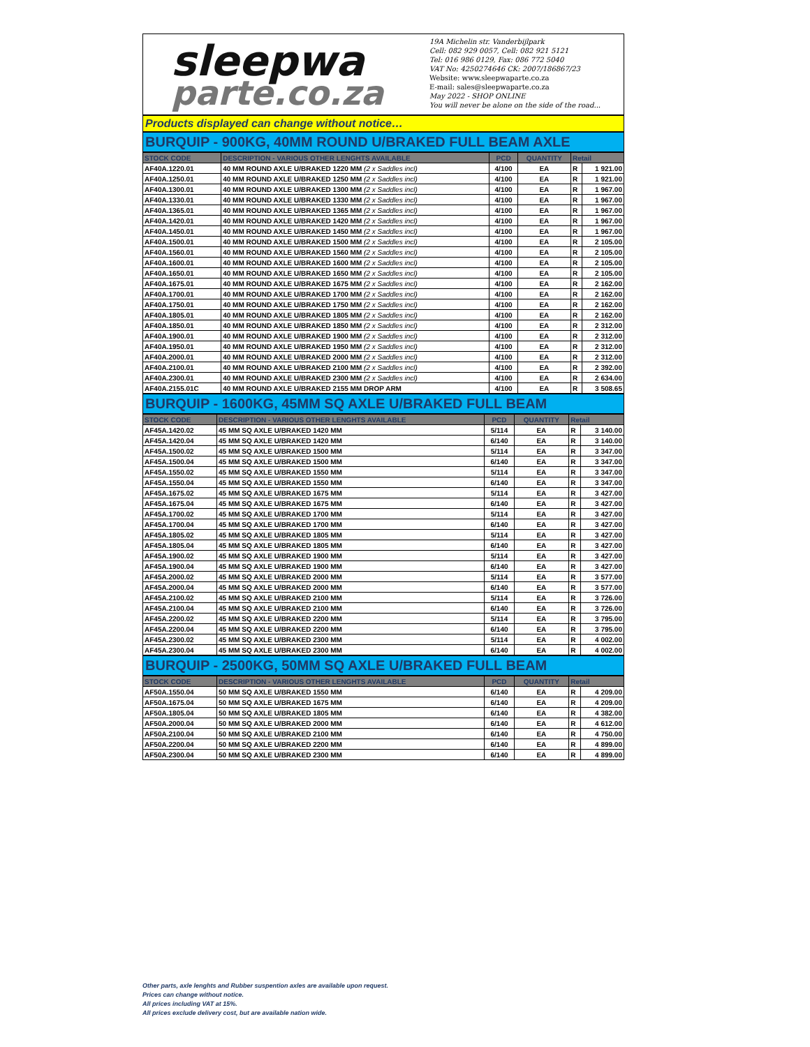sleepwa
parte.co.za
19A Michelin str. Vanderbijlpark
Cell: 082 929 0057, Cell: 082 921 5121
Tel: 016 986 0129, Fax: 086 772 5040
VAT No: 4250274646 CK: 2007/186867/23
Website: www.sleepwaparte.co.za
E-mail: sales@sleepwaparte.co.za
May 2022 - SHOP ONLINE
You will never be alone on the side of the road...
Products displayed can change without notice…
BURQUIP - 900KG, 40MM ROUND U/BRAKED FULL BEAM AXLE
| STOCK CODE | DESCRIPTION - VARIOUS OTHER LENGHTS AVAILABLE | PCD | QUANTITY | Retail | |
| --- | --- | --- | --- | --- | --- |
| AF40A.1220.01 | 40 MM ROUND AXLE U/BRAKED 1220 MM (2 x Saddles incl) | 4/100 | EA | R | 1 921.00 |
| AF40A.1250.01 | 40 MM ROUND AXLE U/BRAKED 1250 MM (2 x Saddles incl) | 4/100 | EA | R | 1 921.00 |
| AF40A.1300.01 | 40 MM ROUND AXLE U/BRAKED 1300 MM (2 x Saddles incl) | 4/100 | EA | R | 1 967.00 |
| AF40A.1330.01 | 40 MM ROUND AXLE U/BRAKED 1330 MM (2 x Saddles incl) | 4/100 | EA | R | 1 967.00 |
| AF40A.1365.01 | 40 MM ROUND AXLE U/BRAKED 1365 MM (2 x Saddles incl) | 4/100 | EA | R | 1 967.00 |
| AF40A.1420.01 | 40 MM ROUND AXLE U/BRAKED 1420 MM (2 x Saddles incl) | 4/100 | EA | R | 1 967.00 |
| AF40A.1450.01 | 40 MM ROUND AXLE U/BRAKED 1450 MM (2 x Saddles incl) | 4/100 | EA | R | 1 967.00 |
| AF40A.1500.01 | 40 MM ROUND AXLE U/BRAKED 1500 MM (2 x Saddles incl) | 4/100 | EA | R | 2 105.00 |
| AF40A.1560.01 | 40 MM ROUND AXLE U/BRAKED 1560 MM (2 x Saddles incl) | 4/100 | EA | R | 2 105.00 |
| AF40A.1600.01 | 40 MM ROUND AXLE U/BRAKED 1600 MM (2 x Saddles incl) | 4/100 | EA | R | 2 105.00 |
| AF40A.1650.01 | 40 MM ROUND AXLE U/BRAKED 1650 MM (2 x Saddles incl) | 4/100 | EA | R | 2 105.00 |
| AF40A.1675.01 | 40 MM ROUND AXLE U/BRAKED 1675 MM (2 x Saddles incl) | 4/100 | EA | R | 2 162.00 |
| AF40A.1700.01 | 40 MM ROUND AXLE U/BRAKED 1700 MM (2 x Saddles incl) | 4/100 | EA | R | 2 162.00 |
| AF40A.1750.01 | 40 MM ROUND AXLE U/BRAKED 1750 MM (2 x Saddles incl) | 4/100 | EA | R | 2 162.00 |
| AF40A.1805.01 | 40 MM ROUND AXLE U/BRAKED 1805 MM (2 x Saddles incl) | 4/100 | EA | R | 2 162.00 |
| AF40A.1850.01 | 40 MM ROUND AXLE U/BRAKED 1850 MM (2 x Saddles incl) | 4/100 | EA | R | 2 312.00 |
| AF40A.1900.01 | 40 MM ROUND AXLE U/BRAKED 1900 MM (2 x Saddles incl) | 4/100 | EA | R | 2 312.00 |
| AF40A.1950.01 | 40 MM ROUND AXLE U/BRAKED 1950 MM (2 x Saddles incl) | 4/100 | EA | R | 2 312.00 |
| AF40A.2000.01 | 40 MM ROUND AXLE U/BRAKED 2000 MM (2 x Saddles incl) | 4/100 | EA | R | 2 312.00 |
| AF40A.2100.01 | 40 MM ROUND AXLE U/BRAKED 2100 MM (2 x Saddles incl) | 4/100 | EA | R | 2 392.00 |
| AF40A.2300.01 | 40 MM ROUND AXLE U/BRAKED 2300 MM (2 x Saddles incl) | 4/100 | EA | R | 2 634.00 |
| AF40A.2155.01C | 40 MM ROUND AXLE U/BRAKED 2155 MM DROP ARM | 4/100 | EA | R | 3 508.65 |
BURQUIP - 1600KG, 45MM SQ AXLE U/BRAKED FULL BEAM
| STOCK CODE | DESCRIPTION - VARIOUS OTHER LENGHTS AVAILABLE | PCD | QUANTITY | Retail | |
| --- | --- | --- | --- | --- | --- |
| AF45A.1420.02 | 45 MM SQ AXLE U/BRAKED 1420 MM | 5/114 | EA | R | 3 140.00 |
| AF45A.1420.04 | 45 MM SQ AXLE U/BRAKED 1420 MM | 6/140 | EA | R | 3 140.00 |
| AF45A.1500.02 | 45 MM SQ AXLE U/BRAKED 1500 MM | 5/114 | EA | R | 3 347.00 |
| AF45A.1500.04 | 45 MM SQ AXLE U/BRAKED 1500 MM | 6/140 | EA | R | 3 347.00 |
| AF45A.1550.02 | 45 MM SQ AXLE U/BRAKED 1550 MM | 5/114 | EA | R | 3 347.00 |
| AF45A.1550.04 | 45 MM SQ AXLE U/BRAKED 1550 MM | 6/140 | EA | R | 3 347.00 |
| AF45A.1675.02 | 45 MM SQ AXLE U/BRAKED 1675 MM | 5/114 | EA | R | 3 427.00 |
| AF45A.1675.04 | 45 MM SQ AXLE U/BRAKED 1675 MM | 6/140 | EA | R | 3 427.00 |
| AF45A.1700.02 | 45 MM SQ AXLE U/BRAKED 1700 MM | 5/114 | EA | R | 3 427.00 |
| AF45A.1700.04 | 45 MM SQ AXLE U/BRAKED 1700 MM | 6/140 | EA | R | 3 427.00 |
| AF45A.1805.02 | 45 MM SQ AXLE U/BRAKED 1805 MM | 5/114 | EA | R | 3 427.00 |
| AF45A.1805.04 | 45 MM SQ AXLE U/BRAKED 1805 MM | 6/140 | EA | R | 3 427.00 |
| AF45A.1900.02 | 45 MM SQ AXLE U/BRAKED 1900 MM | 5/114 | EA | R | 3 427.00 |
| AF45A.1900.04 | 45 MM SQ AXLE U/BRAKED 1900 MM | 6/140 | EA | R | 3 427.00 |
| AF45A.2000.02 | 45 MM SQ AXLE U/BRAKED 2000 MM | 5/114 | EA | R | 3 577.00 |
| AF45A.2000.04 | 45 MM SQ AXLE U/BRAKED 2000 MM | 6/140 | EA | R | 3 577.00 |
| AF45A.2100.02 | 45 MM SQ AXLE U/BRAKED 2100 MM | 5/114 | EA | R | 3 726.00 |
| AF45A.2100.04 | 45 MM SQ AXLE U/BRAKED 2100 MM | 6/140 | EA | R | 3 726.00 |
| AF45A.2200.02 | 45 MM SQ AXLE U/BRAKED 2200 MM | 5/114 | EA | R | 3 795.00 |
| AF45A.2200.04 | 45 MM SQ AXLE U/BRAKED 2200 MM | 6/140 | EA | R | 3 795.00 |
| AF45A.2300.02 | 45 MM SQ AXLE U/BRAKED 2300 MM | 5/114 | EA | R | 4 002.00 |
| AF45A.2300.04 | 45 MM SQ AXLE U/BRAKED 2300 MM | 6/140 | EA | R | 4 002.00 |
BURQUIP - 2500KG, 50MM SQ AXLE U/BRAKED FULL BEAM
| STOCK CODE | DESCRIPTION - VARIOUS OTHER LENGHTS AVAILABLE | PCD | QUANTITY | Retail | |
| --- | --- | --- | --- | --- | --- |
| AF50A.1550.04 | 50 MM SQ AXLE U/BRAKED 1550 MM | 6/140 | EA | R | 4 209.00 |
| AF50A.1675.04 | 50 MM SQ AXLE U/BRAKED 1675 MM | 6/140 | EA | R | 4 209.00 |
| AF50A.1805.04 | 50 MM SQ AXLE U/BRAKED 1805 MM | 6/140 | EA | R | 4 382.00 |
| AF50A.2000.04 | 50 MM SQ AXLE U/BRAKED 2000 MM | 6/140 | EA | R | 4 612.00 |
| AF50A.2100.04 | 50 MM SQ AXLE U/BRAKED 2100 MM | 6/140 | EA | R | 4 750.00 |
| AF50A.2200.04 | 50 MM SQ AXLE U/BRAKED 2200 MM | 6/140 | EA | R | 4 899.00 |
| AF50A.2300.04 | 50 MM SQ AXLE U/BRAKED 2300 MM | 6/140 | EA | R | 4 899.00 |
Other parts, axle lenghts and Rubber suspention axles are available upon request.
Prices can change without notice.
All prices including VAT at 15%.
All prices exclude delivery cost, but are available nation wide.